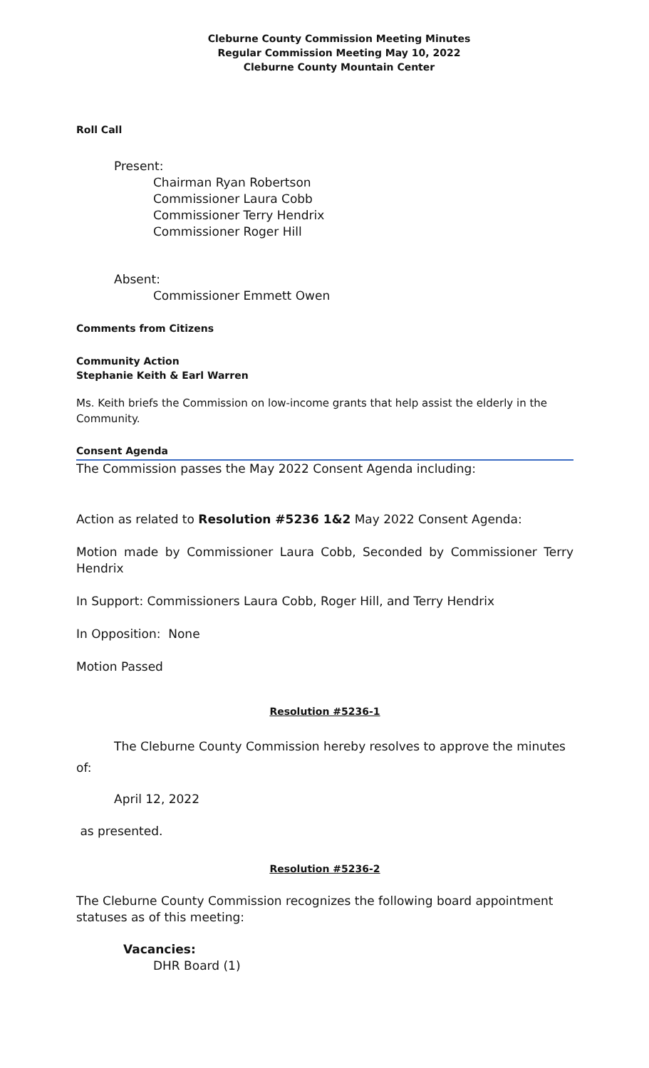Cleburne County Commission Meeting Minutes
Regular Commission Meeting May 10, 2022
Cleburne County Mountain Center
Roll Call
Present:
Chairman Ryan Robertson
Commissioner Laura Cobb
Commissioner Terry Hendrix
Commissioner Roger Hill
Absent:
Commissioner Emmett Owen
Comments from Citizens
Community Action
Stephanie Keith & Earl Warren
Ms. Keith briefs the Commission on low-income grants that help assist the elderly in the Community.
Consent Agenda
The Commission passes the May 2022 Consent Agenda including:
Action as related to Resolution #5236 1&2 May 2022 Consent Agenda:
Motion made by Commissioner Laura Cobb, Seconded by Commissioner Terry Hendrix
In Support: Commissioners Laura Cobb, Roger Hill, and Terry Hendrix
In Opposition: None
Motion Passed
Resolution #5236-1
The Cleburne County Commission hereby resolves to approve the minutes of:
April 12, 2022
as presented.
Resolution #5236-2
The Cleburne County Commission recognizes the following board appointment statuses as of this meeting:
Vacancies:
DHR Board (1)